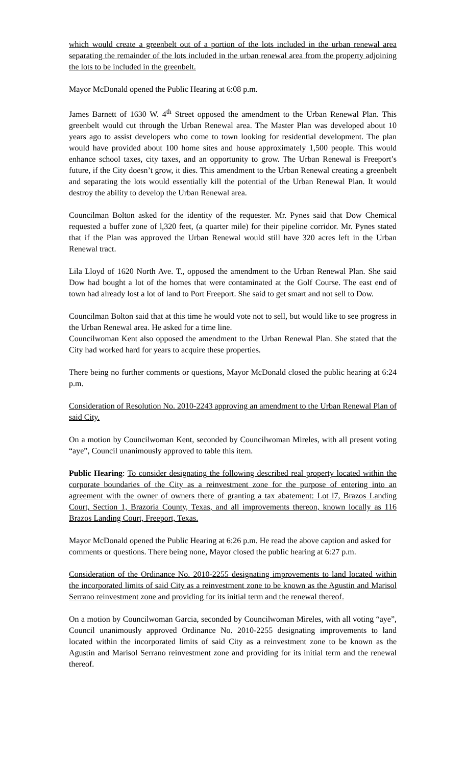which would create a greenbelt out of a portion of the lots included in the urban renewal area separating the remainder of the lots included in the urban renewal area from the property adjoining the lots to be included in the greenbelt.
Mayor McDonald opened the Public Hearing at 6:08 p.m.
James Barnett of 1630 W. 4<sup>th</sup> Street opposed the amendment to the Urban Renewal Plan. This greenbelt would cut through the Urban Renewal area. The Master Plan was developed about 10 years ago to assist developers who come to town looking for residential development. The plan would have provided about 100 home sites and house approximately 1,500 people. This would enhance school taxes, city taxes, and an opportunity to grow. The Urban Renewal is Freeport’s future, if the City doesn’t grow, it dies. This amendment to the Urban Renewal creating a greenbelt and separating the lots would essentially kill the potential of the Urban Renewal Plan. It would destroy the ability to develop the Urban Renewal area.
Councilman Bolton asked for the identity of the requester. Mr. Pynes said that Dow Chemical requested a buffer zone of l,320 feet, (a quarter mile) for their pipeline corridor. Mr. Pynes stated that if the Plan was approved the Urban Renewal would still have 320 acres left in the Urban Renewal tract.
Lila Lloyd of 1620 North Ave. T., opposed the amendment to the Urban Renewal Plan. She said Dow had bought a lot of the homes that were contaminated at the Golf Course. The east end of town had already lost a lot of land to Port Freeport. She said to get smart and not sell to Dow.
Councilman Bolton said that at this time he would vote not to sell, but would like to see progress in the Urban Renewal area. He asked for a time line.
Councilwoman Kent also opposed the amendment to the Urban Renewal Plan. She stated that the City had worked hard for years to acquire these properties.
There being no further comments or questions, Mayor McDonald closed the public hearing at 6:24 p.m.
Consideration of Resolution No. 2010-2243 approving an amendment to the Urban Renewal Plan of said City.
On a motion by Councilwoman Kent, seconded by Councilwoman Mireles, with all present voting “aye”, Council unanimously approved to table this item.
Public Hearing: To consider designating the following described real property located within the corporate boundaries of the City as a reinvestment zone for the purpose of entering into an agreement with the owner of owners there of granting a tax abatement: Lot l7, Brazos Landing Court, Section 1, Brazoria County, Texas, and all improvements thereon, known locally as 116 Brazos Landing Court, Freeport, Texas.
Mayor McDonald opened the Public Hearing at 6:26 p.m. He read the above caption and asked for comments or questions. There being none, Mayor closed the public hearing at 6:27 p.m.
Consideration of the Ordinance No. 2010-2255 designating improvements to land located within the incorporated limits of said City as a reinvestment zone to be known as the Agustin and Marisol Serrano reinvestment zone and providing for its initial term and the renewal thereof.
On a motion by Councilwoman Garcia, seconded by Councilwoman Mireles, with all voting “aye”, Council unanimously approved Ordinance No. 2010-2255 designating improvements to land located within the incorporated limits of said City as a reinvestment zone to be known as the Agustin and Marisol Serrano reinvestment zone and providing for its initial term and the renewal thereof.